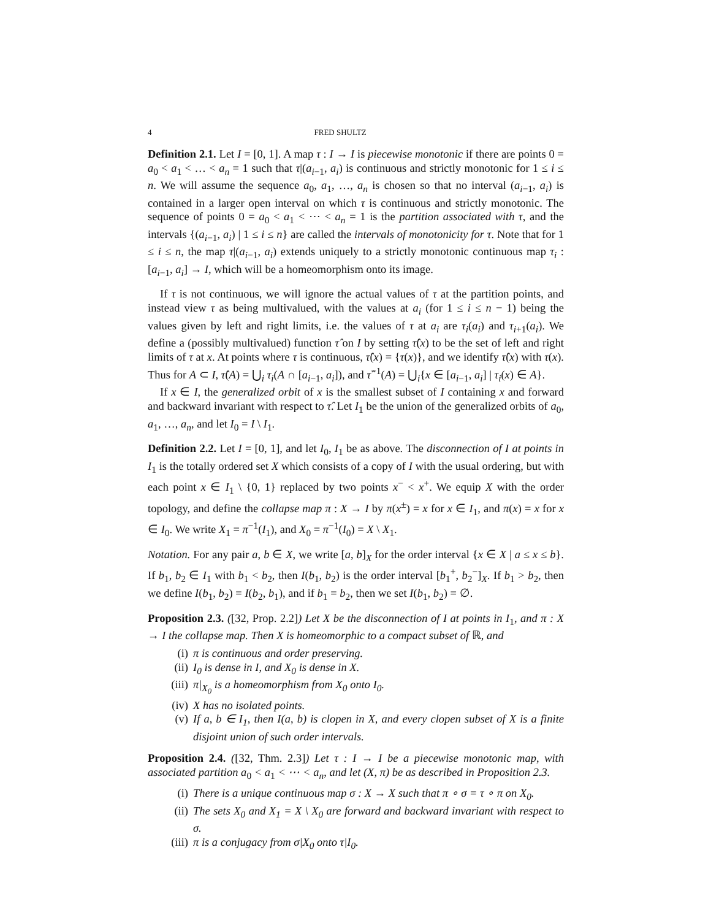4 FRED SHULTZ
Definition 2.1. Let I = [0, 1]. A map τ : I → I is piecewise monotonic if there are points 0 = a<sub>0</sub> < a<sub>1</sub> < … < a<sub>n</sub> = 1 such that τ|(a<sub>i−1</sub>, a<sub>i</sub>) is continuous and strictly monotonic for 1 ≤ i ≤ n. We will assume the sequence a<sub>0</sub>, a<sub>1</sub>, …, a<sub>n</sub> is chosen so that no interval (a<sub>i−1</sub>, a<sub>i</sub>) is contained in a larger open interval on which τ is continuous and strictly monotonic. The sequence of points 0 = a<sub>0</sub> < a<sub>1</sub> < ⋯ < a<sub>n</sub> = 1 is the partition associated with τ, and the intervals {(a<sub>i−1</sub>, a<sub>i</sub>) | 1 ≤ i ≤ n} are called the intervals of monotonicity for τ. Note that for 1 ≤ i ≤ n, the map τ|(a<sub>i−1</sub>, a<sub>i</sub>) extends uniquely to a strictly monotonic continuous map τ<sub>i</sub> : [a<sub>i−1</sub>, a<sub>i</sub>] → I, which will be a homeomorphism onto its image.
If τ is not continuous, we will ignore the actual values of τ at the partition points, and instead view τ as being multivalued, with the values at a<sub>i</sub> (for 1 ≤ i ≤ n − 1) being the values given by left and right limits, i.e. the values of τ at a<sub>i</sub> are τ<sub>i</sub>(a<sub>i</sub>) and τ<sub>i+1</sub>(a<sub>i</sub>). We define a (possibly multivalued) function τ̂ on I by setting τ̂(x) to be the set of left and right limits of τ at x. At points where τ is continuous, τ̂(x) = {τ(x)}, and we identify τ̂(x) with τ(x). Thus for A ⊂ I, τ̂(A) = ⋃<sub>i</sub> τ<sub>i</sub>(A ∩ [a<sub>i−1</sub>, a<sub>i</sub>]), and τ̂<sup>−1</sup>(A) = ⋃<sub>i</sub>{x ∈ [a<sub>i−1</sub>, a<sub>i</sub>] | τ<sub>i</sub>(x) ∈ A}.
If x ∈ I, the generalized orbit of x is the smallest subset of I containing x and forward and backward invariant with respect to τ̂. Let I<sub>1</sub> be the union of the generalized orbits of a<sub>0</sub>, a<sub>1</sub>, …, a<sub>n</sub>, and let I<sub>0</sub> = I \ I<sub>1</sub>.
Definition 2.2. Let I = [0, 1], and let I<sub>0</sub>, I<sub>1</sub> be as above. The disconnection of I at points in I<sub>1</sub> is the totally ordered set X which consists of a copy of I with the usual ordering, but with each point x ∈ I<sub>1</sub> \ {0, 1} replaced by two points x<sup>−</sup> < x<sup>+</sup>. We equip X with the order topology, and define the collapse map π : X → I by π(x<sup>±</sup>) = x for x ∈ I<sub>1</sub>, and π(x) = x for x ∈ I<sub>0</sub>. We write X<sub>1</sub> = π<sup>−1</sup>(I<sub>1</sub>), and X<sub>0</sub> = π<sup>−1</sup>(I<sub>0</sub>) = X \ X<sub>1</sub>.
Notation. For any pair a, b ∈ X, we write [a, b]<sub>X</sub> for the order interval {x ∈ X | a ≤ x ≤ b}. If b<sub>1</sub>, b<sub>2</sub> ∈ I<sub>1</sub> with b<sub>1</sub> < b<sub>2</sub>, then I(b<sub>1</sub>, b<sub>2</sub>) is the order interval [b<sub>1</sub><sup>+</sup>, b<sub>2</sub><sup>−</sup>]<sub>X</sub>. If b<sub>1</sub> > b<sub>2</sub>, then we define I(b<sub>1</sub>, b<sub>2</sub>) = I(b<sub>2</sub>, b<sub>1</sub>), and if b<sub>1</sub> = b<sub>2</sub>, then we set I(b<sub>1</sub>, b<sub>2</sub>) = ∅.
Proposition 2.3. ([32, Prop. 2.2]) Let X be the disconnection of I at points in I<sub>1</sub>, and π : X → I the collapse map. Then X is homeomorphic to a compact subset of ℝ, and
(i) π is continuous and order preserving.
(ii) I<sub>0</sub> is dense in I, and X<sub>0</sub> is dense in X.
(iii) π|<sub>X<sub>0</sub></sub> is a homeomorphism from X<sub>0</sub> onto I<sub>0</sub>.
(iv) X has no isolated points.
(v) If a, b ∈ I<sub>1</sub>, then I(a, b) is clopen in X, and every clopen subset of X is a finite disjoint union of such order intervals.
Proposition 2.4. ([32, Thm. 2.3]) Let τ : I → I be a piecewise monotonic map, with associated partition a<sub>0</sub> < a<sub>1</sub> < ⋯ < a<sub>n</sub>, and let (X, π) be as described in Proposition 2.3.
(i) There is a unique continuous map σ : X → X such that π ∘ σ = τ ∘ π on X<sub>0</sub>.
(ii) The sets X<sub>0</sub> and X<sub>1</sub> = X \ X<sub>0</sub> are forward and backward invariant with respect to σ.
(iii) π is a conjugacy from σ|X<sub>0</sub> onto τ|I<sub>0</sub>.